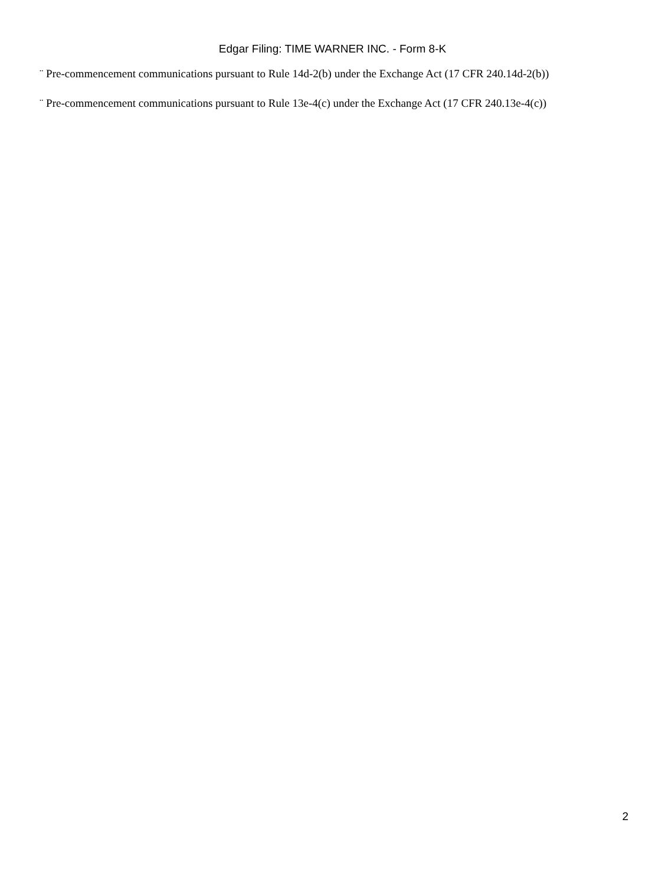Edgar Filing: TIME WARNER INC. - Form 8-K
¨ Pre-commencement communications pursuant to Rule 14d-2(b) under the Exchange Act (17 CFR 240.14d-2(b))
¨ Pre-commencement communications pursuant to Rule 13e-4(c) under the Exchange Act (17 CFR 240.13e-4(c))
2